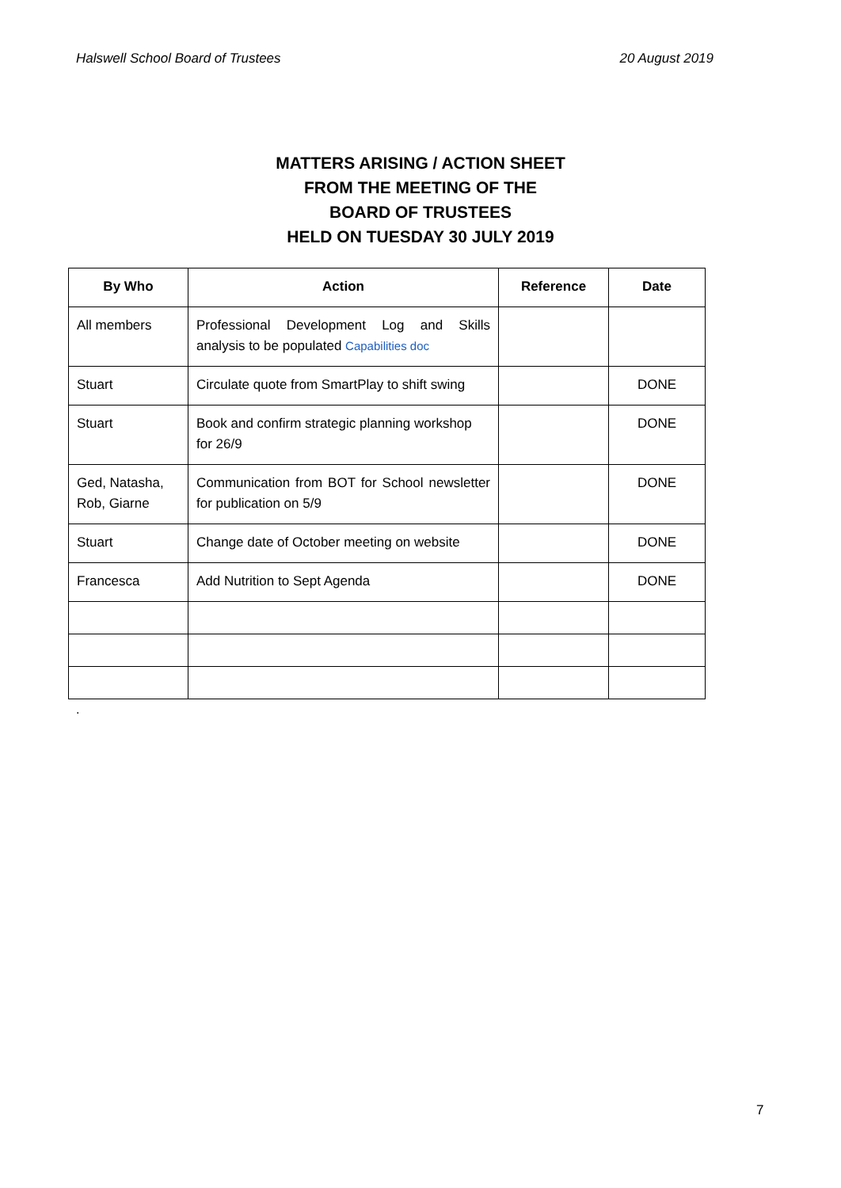Halswell School Board of Trustees 20 August 2019
MATTERS ARISING / ACTION SHEET
FROM THE MEETING OF THE
BOARD OF TRUSTEES
HELD ON TUESDAY 30 JULY 2019
| By Who | Action | Reference | Date |
| --- | --- | --- | --- |
| All members | Professional Development Log and Skills analysis to be populated Capabilities doc | | |
| Stuart | Circulate quote from SmartPlay to shift swing | | DONE |
| Stuart | Book and confirm strategic planning workshop for 26/9 | | DONE |
| Ged, Natasha, Rob, Giarne | Communication from BOT for School newsletter for publication on 5/9 | | DONE |
| Stuart | Change date of October meeting on website | | DONE |
| Francesca | Add Nutrition to Sept Agenda | | DONE |
.
7